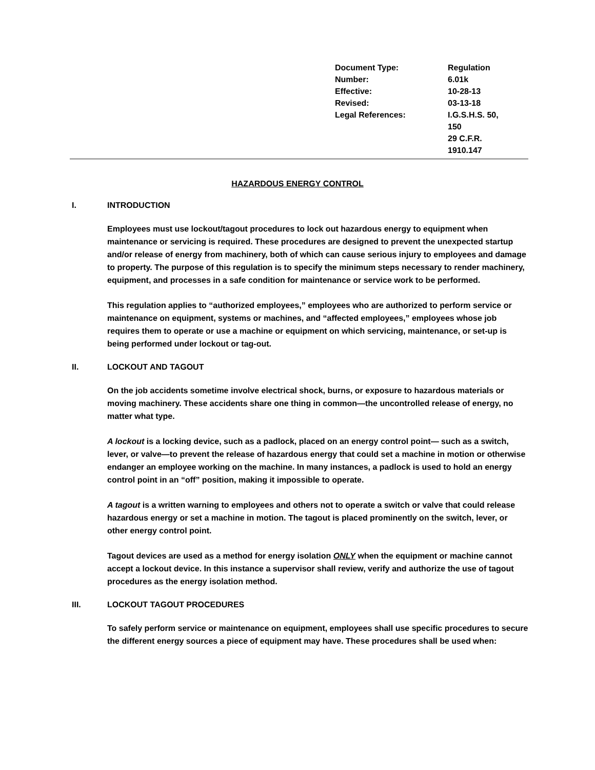| Document Type: | Regulation |
| Number: | 6.01k |
| Effective: | 10-28-13 |
| Revised: | 03-13-18 |
| Legal References: | I.G.S.H.S. 50, 150 29 C.F.R. 1910.147 |
HAZARDOUS ENERGY CONTROL
I. INTRODUCTION
Employees must use lockout/tagout procedures to lock out hazardous energy to equipment when maintenance or servicing is required. These procedures are designed to prevent the unexpected startup and/or release of energy from machinery, both of which can cause serious injury to employees and damage to property. The purpose of this regulation is to specify the minimum steps necessary to render machinery, equipment, and processes in a safe condition for maintenance or service work to be performed.
This regulation applies to “authorized employees,” employees who are authorized to perform service or maintenance on equipment, systems or machines, and “affected employees,” employees whose job requires them to operate or use a machine or equipment on which servicing, maintenance, or set-up is being performed under lockout or tag-out.
II. LOCKOUT AND TAGOUT
On the job accidents sometime involve electrical shock, burns, or exposure to hazardous materials or moving machinery. These accidents share one thing in common—the uncontrolled release of energy, no matter what type.
A lockout is a locking device, such as a padlock, placed on an energy control point— such as a switch, lever, or valve—to prevent the release of hazardous energy that could set a machine in motion or otherwise endanger an employee working on the machine. In many instances, a padlock is used to hold an energy control point in an “off” position, making it impossible to operate.
A tagout is a written warning to employees and others not to operate a switch or valve that could release hazardous energy or set a machine in motion. The tagout is placed prominently on the switch, lever, or other energy control point.
Tagout devices are used as a method for energy isolation ONLY when the equipment or machine cannot accept a lockout device. In this instance a supervisor shall review, verify and authorize the use of tagout procedures as the energy isolation method.
III. LOCKOUT TAGOUT PROCEDURES
To safely perform service or maintenance on equipment, employees shall use specific procedures to secure the different energy sources a piece of equipment may have. These procedures shall be used when: